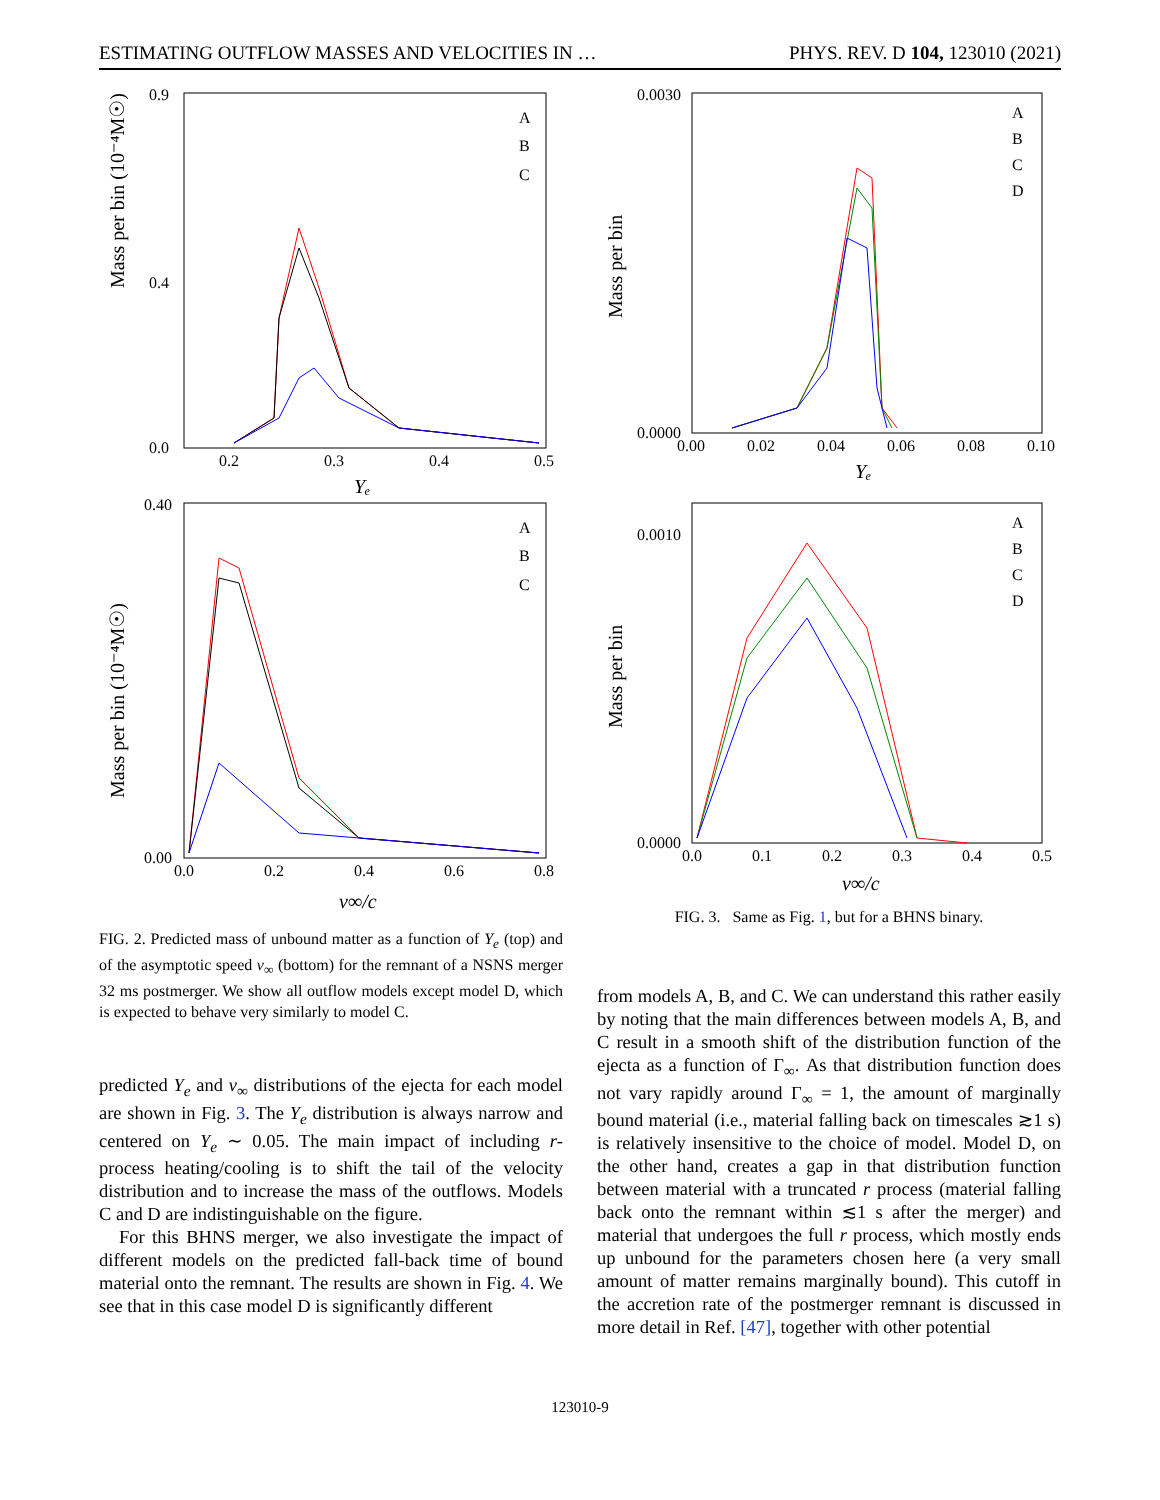ESTIMATING OUTFLOW MASSES AND VELOCITIES IN … PHYS. REV. D 104, 123010 (2021)
Mass per bin (10⁻⁴M☉)
0.9
0.0
0.4
0.2
0.3
0.4
0.5
Yₑ
A
B
C
Mass per bin (10⁻⁴M☉)
0.40
0.00
0.0
0.2
0.4
0.6
0.8
v∞/c
A
B
C
FIG. 2. Predicted mass of unbound matter as a function of Y<sub>e</sub> (top) and of the asymptotic speed v<sub>∞</sub> (bottom) for the remnant of a NSNS merger 32 ms postmerger. We show all outflow models except model D, which is expected to behave very similarly to model C.
predicted Y<sub>e</sub> and v<sub>∞</sub> distributions of the ejecta for each model are shown in Fig. 3. The Y<sub>e</sub> distribution is always narrow and centered on Y<sub>e</sub> ∼ 0.05. The main impact of including r-process heating/cooling is to shift the tail of the velocity distribution and to increase the mass of the outflows. Models C and D are indistinguishable on the figure.
For this BHNS merger, we also investigate the impact of different models on the predicted fall-back time of bound material onto the remnant. The results are shown in Fig. 4. We see that in this case model D is significantly different
Mass per bin
0.0030
0.0000
0.00
0.02
0.04
0.06
0.08
0.10
Yₑ
A
B
C
D
Mass per bin
0.0010
0.0000
0.0
0.1
0.2
0.3
0.4
0.5
v∞/c
A
B
C
D
FIG. 3. Same as Fig. 1, but for a BHNS binary.
from models A, B, and C. We can understand this rather easily by noting that the main differences between models A, B, and C result in a smooth shift of the distribution function of the ejecta as a function of Γ<sub>∞</sub>. As that distribution function does not vary rapidly around Γ<sub>∞</sub> = 1, the amount of marginally bound material (i.e., material falling back on timescales ≳1 s) is relatively insensitive to the choice of model. Model D, on the other hand, creates a gap in that distribution function between material with a truncated r process (material falling back onto the remnant within ≲1 s after the merger) and material that undergoes the full r process, which mostly ends up unbound for the parameters chosen here (a very small amount of matter remains marginally bound). This cutoff in the accretion rate of the postmerger remnant is discussed in more detail in Ref. [47], together with other potential
123010-9